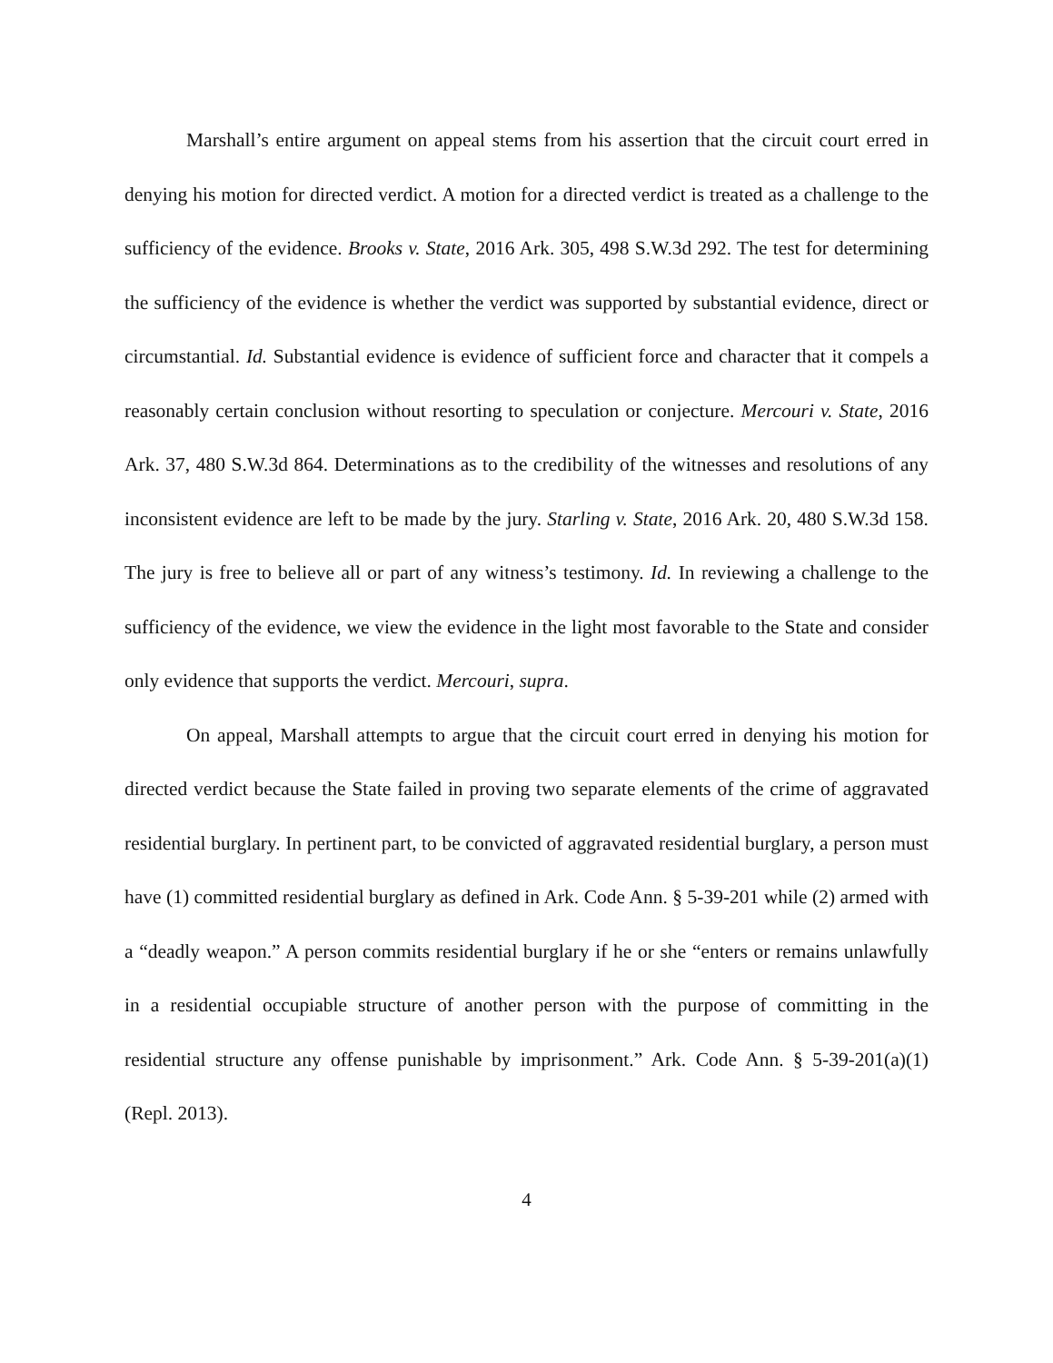Marshall’s entire argument on appeal stems from his assertion that the circuit court erred in denying his motion for directed verdict. A motion for a directed verdict is treated as a challenge to the sufficiency of the evidence. Brooks v. State, 2016 Ark. 305, 498 S.W.3d 292. The test for determining the sufficiency of the evidence is whether the verdict was supported by substantial evidence, direct or circumstantial. Id. Substantial evidence is evidence of sufficient force and character that it compels a reasonably certain conclusion without resorting to speculation or conjecture. Mercouri v. State, 2016 Ark. 37, 480 S.W.3d 864. Determinations as to the credibility of the witnesses and resolutions of any inconsistent evidence are left to be made by the jury. Starling v. State, 2016 Ark. 20, 480 S.W.3d 158. The jury is free to believe all or part of any witness’s testimony. Id. In reviewing a challenge to the sufficiency of the evidence, we view the evidence in the light most favorable to the State and consider only evidence that supports the verdict. Mercouri, supra.
On appeal, Marshall attempts to argue that the circuit court erred in denying his motion for directed verdict because the State failed in proving two separate elements of the crime of aggravated residential burglary. In pertinent part, to be convicted of aggravated residential burglary, a person must have (1) committed residential burglary as defined in Ark. Code Ann. § 5-39-201 while (2) armed with a “deadly weapon.” A person commits residential burglary if he or she “enters or remains unlawfully in a residential occupiable structure of another person with the purpose of committing in the residential structure any offense punishable by imprisonment.” Ark. Code Ann. § 5-39-201(a)(1) (Repl. 2013).
4